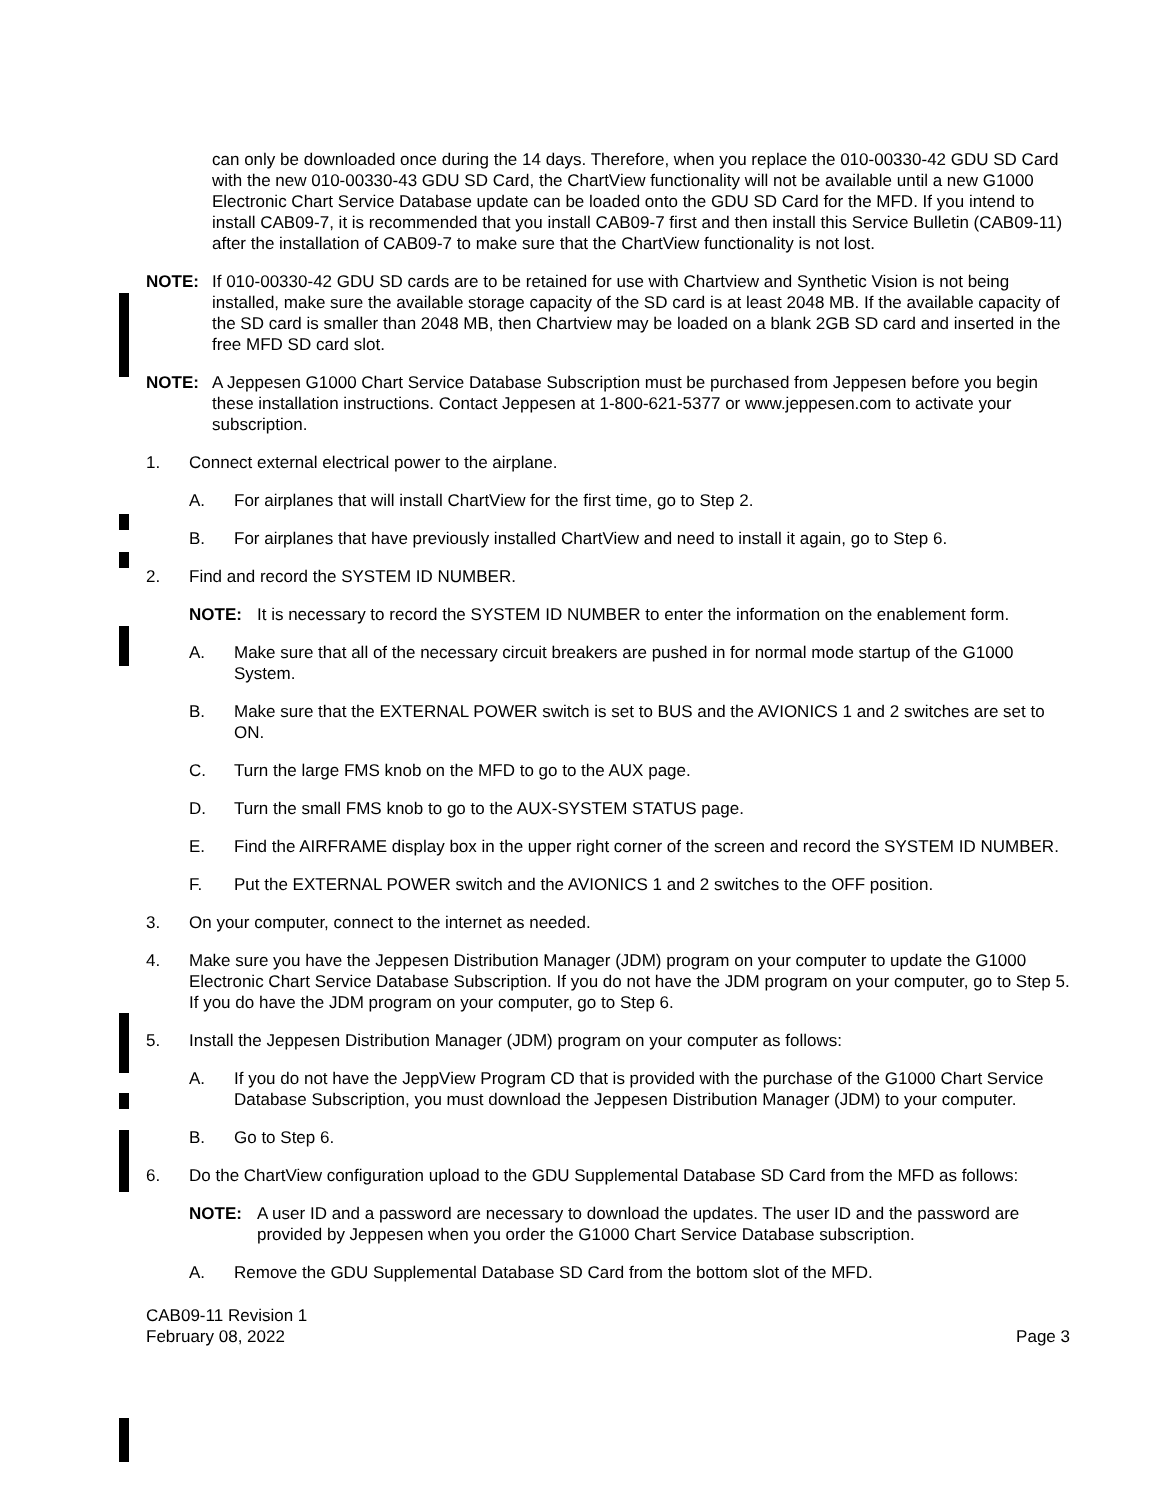can only be downloaded once during the 14 days. Therefore, when you replace the 010-00330-42 GDU SD Card with the new 010-00330-43 GDU SD Card, the ChartView functionality will not be available until a new G1000 Electronic Chart Service Database update can be loaded onto the GDU SD Card for the MFD. If you intend to install CAB09-7, it is recommended that you install CAB09-7 first and then install this Service Bulletin (CAB09-11) after the installation of CAB09-7 to make sure that the ChartView functionality is not lost.
NOTE: If 010-00330-42 GDU SD cards are to be retained for use with Chartview and Synthetic Vision is not being installed, make sure the available storage capacity of the SD card is at least 2048 MB. If the available capacity of the SD card is smaller than 2048 MB, then Chartview may be loaded on a blank 2GB SD card and inserted in the free MFD SD card slot.
NOTE: A Jeppesen G1000 Chart Service Database Subscription must be purchased from Jeppesen before you begin these installation instructions. Contact Jeppesen at 1-800-621-5377 or www.jeppesen.com to activate your subscription.
1. Connect external electrical power to the airplane.
A. For airplanes that will install ChartView for the first time, go to Step 2.
B. For airplanes that have previously installed ChartView and need to install it again, go to Step 6.
2. Find and record the SYSTEM ID NUMBER.
NOTE: It is necessary to record the SYSTEM ID NUMBER to enter the information on the enablement form.
A. Make sure that all of the necessary circuit breakers are pushed in for normal mode startup of the G1000 System.
B. Make sure that the EXTERNAL POWER switch is set to BUS and the AVIONICS 1 and 2 switches are set to ON.
C. Turn the large FMS knob on the MFD to go to the AUX page.
D. Turn the small FMS knob to go to the AUX-SYSTEM STATUS page.
E. Find the AIRFRAME display box in the upper right corner of the screen and record the SYSTEM ID NUMBER.
F. Put the EXTERNAL POWER switch and the AVIONICS 1 and 2 switches to the OFF position.
3. On your computer, connect to the internet as needed.
4. Make sure you have the Jeppesen Distribution Manager (JDM) program on your computer to update the G1000 Electronic Chart Service Database Subscription. If you do not have the JDM program on your computer, go to Step 5. If you do have the JDM program on your computer, go to Step 6.
5. Install the Jeppesen Distribution Manager (JDM) program on your computer as follows:
A. If you do not have the JeppView Program CD that is provided with the purchase of the G1000 Chart Service Database Subscription, you must download the Jeppesen Distribution Manager (JDM) to your computer.
B. Go to Step 6.
6. Do the ChartView configuration upload to the GDU Supplemental Database SD Card from the MFD as follows:
NOTE: A user ID and a password are necessary to download the updates. The user ID and the password are provided by Jeppesen when you order the G1000 Chart Service Database subscription.
A. Remove the GDU Supplemental Database SD Card from the bottom slot of the MFD.
CAB09-11 Revision 1
February 08, 2022
Page 3